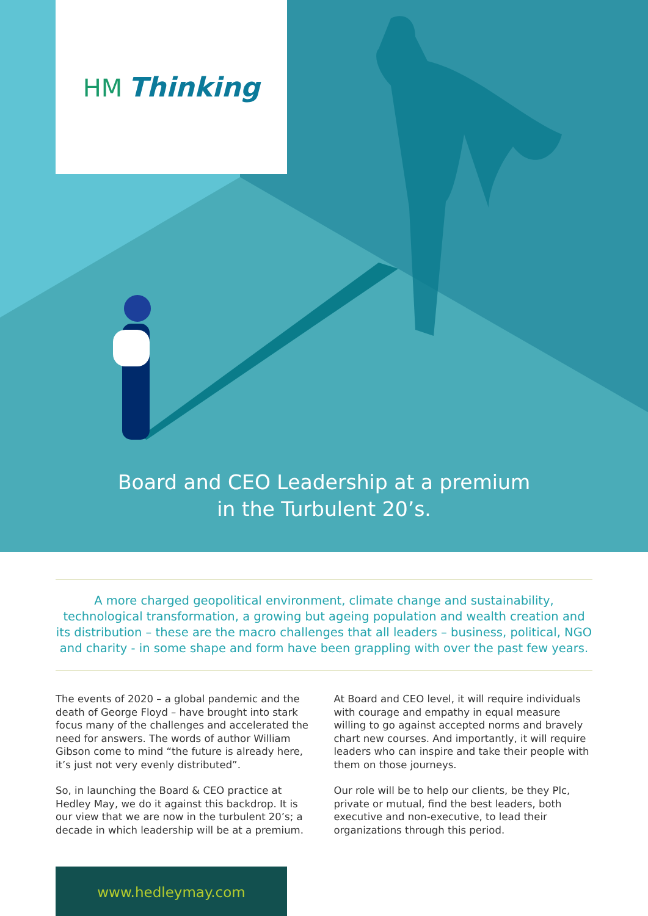HM Thinking
Board and CEO Leadership at a premium
in the Turbulent 20’s.
A more charged geopolitical environment, climate change and sustainability, technological transformation, a growing but ageing population and wealth creation and its distribution – these are the macro challenges that all leaders – business, political, NGO and charity - in some shape and form have been grappling with over the past few years.
The events of 2020 – a global pandemic and the death of George Floyd – have brought into stark focus many of the challenges and accelerated the need for answers. The words of author William Gibson come to mind “the future is already here, it’s just not very evenly distributed”.
So, in launching the Board & CEO practice at Hedley May, we do it against this backdrop. It is our view that we are now in the turbulent 20’s; a decade in which leadership will be at a premium.
At Board and CEO level, it will require individuals with courage and empathy in equal measure willing to go against accepted norms and bravely chart new courses. And importantly, it will require leaders who can inspire and take their people with them on those journeys.
Our role will be to help our clients, be they Plc, private or mutual, find the best leaders, both executive and non-executive, to lead their organizations through this period.
www.hedleymay.com